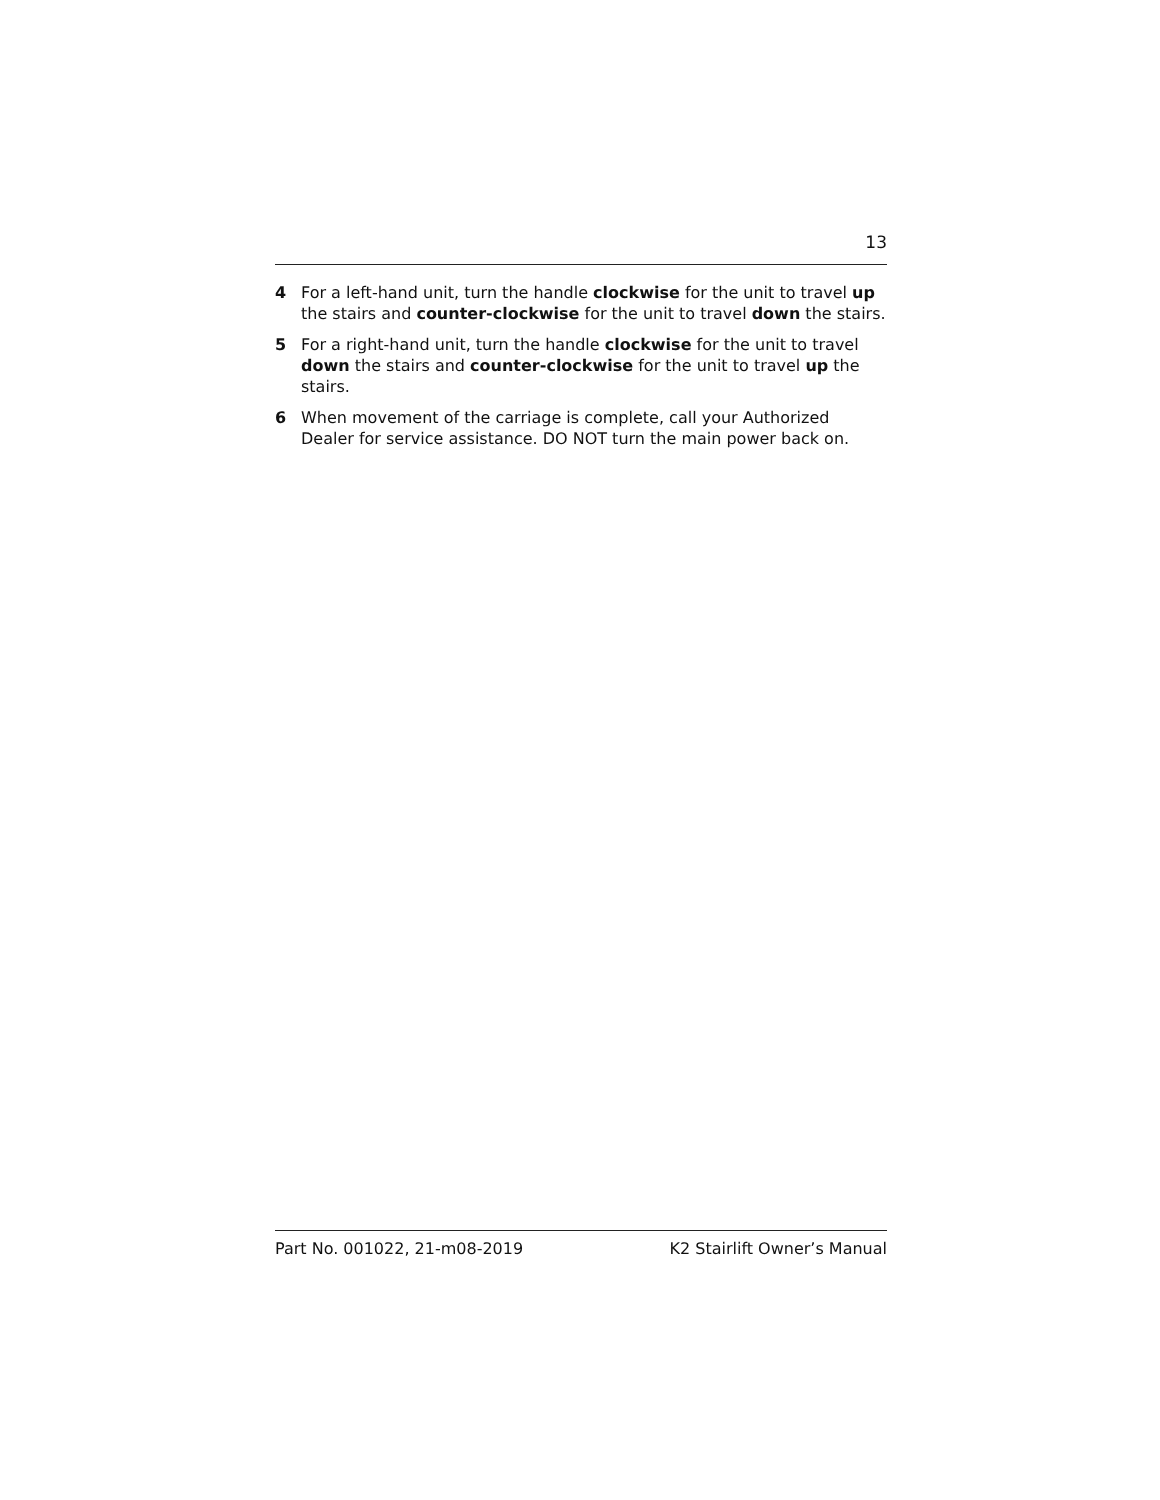13
4 For a left-hand unit, turn the handle clockwise for the unit to travel up the stairs and counter-clockwise for the unit to travel down the stairs.
5 For a right-hand unit, turn the handle clockwise for the unit to travel down the stairs and counter-clockwise for the unit to travel up the stairs.
6 When movement of the carriage is complete, call your Authorized Dealer for service assistance. DO NOT turn the main power back on.
Part No. 001022, 21-m08-2019 K2 Stairlift Owner’s Manual